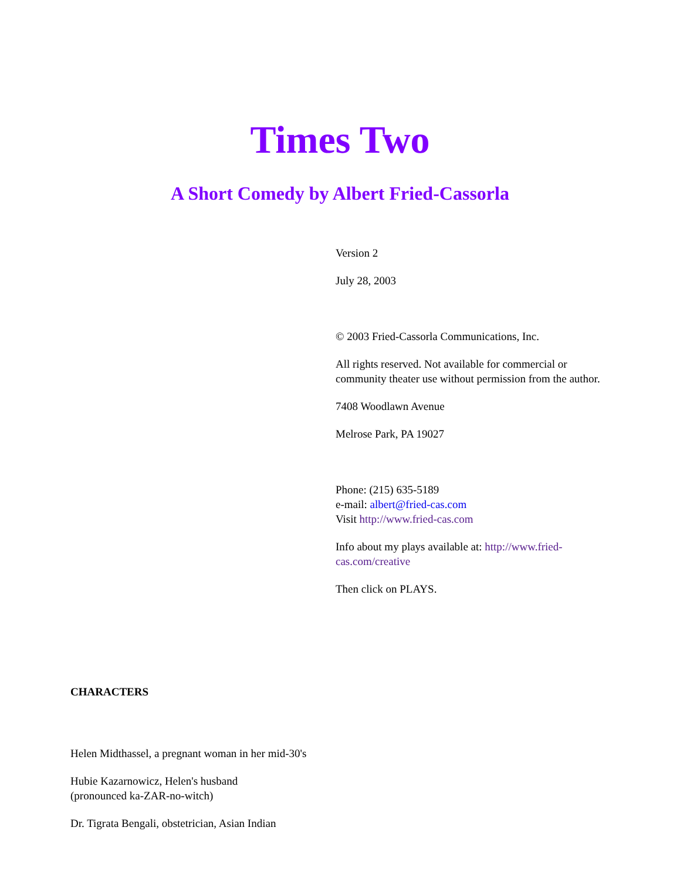Times Two
A Short Comedy by Albert Fried-Cassorla
Version 2
July 28, 2003
© 2003 Fried-Cassorla Communications, Inc.
All rights reserved. Not available for commercial or community theater use without permission from the author.
7408 Woodlawn Avenue
Melrose Park, PA 19027
Phone: (215) 635-5189
e-mail: albert@fried-cas.com
Visit http://www.fried-cas.com
Info about my plays available at: http://www.fried-cas.com/creative
Then click on PLAYS.
CHARACTERS
Helen Midthassel, a pregnant woman in her mid-30's
Hubie Kazarnowicz, Helen's husband
(pronounced ka-ZAR-no-witch)
Dr. Tigrata Bengali, obstetrician, Asian Indian